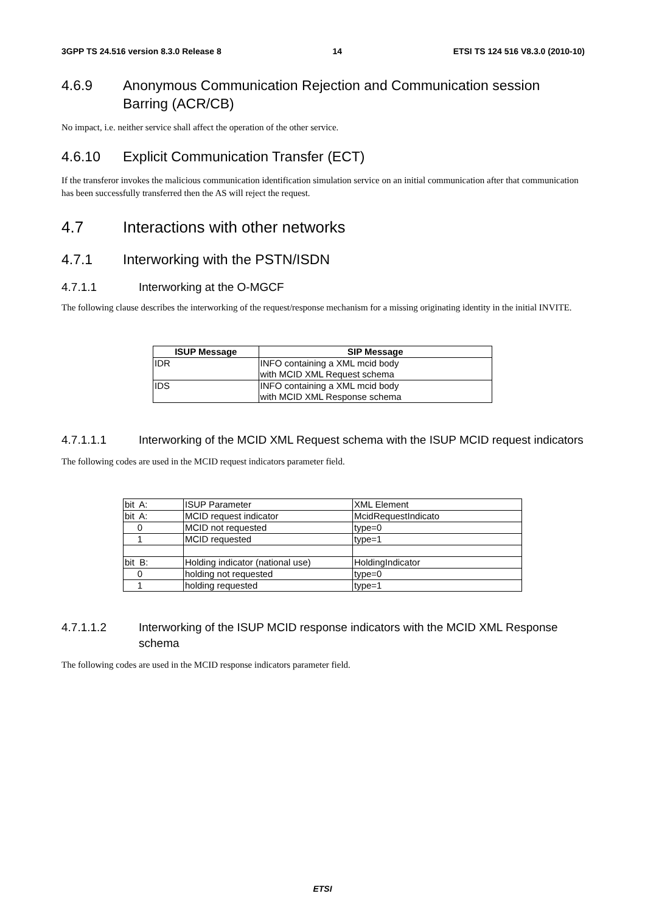3GPP TS 24.516 version 8.3.0 Release 8 14 ETSI TS 124 516 V8.3.0 (2010-10)
4.6.9 Anonymous Communication Rejection and Communication session Barring (ACR/CB)
No impact, i.e. neither service shall affect the operation of the other service.
4.6.10 Explicit Communication Transfer (ECT)
If the transferor invokes the malicious communication identification simulation service on an initial communication after that communication has been successfully transferred then the AS will reject the request.
4.7 Interactions with other networks
4.7.1 Interworking with the PSTN/ISDN
4.7.1.1 Interworking at the O-MGCF
The following clause describes the interworking of the request/response mechanism for a missing originating identity in the initial INVITE.
| ISUP Message | SIP Message |
| --- | --- |
| IDR | INFO containing a XML mcid body with MCID XML Request schema |
| IDS | INFO containing a XML mcid body with MCID XML Response schema |
4.7.1.1.1 Interworking of the MCID XML Request schema with the ISUP MCID request indicators
The following codes are used in the MCID request indicators parameter field.
| bit A: | ISUP Parameter | XML Element |
| bit A: | MCID request indicator | McidRequestIndicato |
| 0 | MCID not requested | type=0 |
| 1 | MCID requested | type=1 |
| bit B: | Holding indicator (national use) | HoldingIndicator |
| 0 | holding not requested | type=0 |
| 1 | holding requested | type=1 |
4.7.1.1.2 Interworking of the ISUP MCID response indicators with the MCID XML Response schema
The following codes are used in the MCID response indicators parameter field.
ETSI